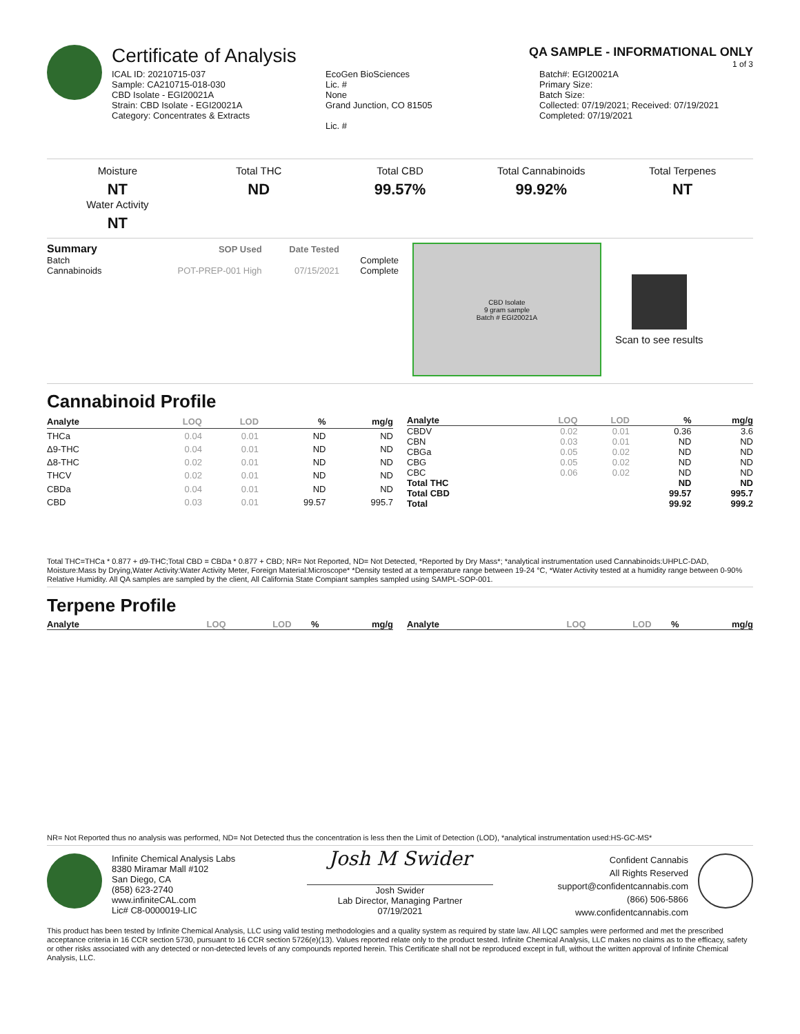Certificate of Analysis QA SAMPLE - INFORMATIONAL ONLY
1 of 3
ICAL ID: 20210715-037
Sample: CA210715-018-030
CBD Isolate - EGI20021A
Strain: CBD Isolate - EGI20021A
Category: Concentrates & Extracts
EcoGen BioSciences
Lic. #
None
Grand Junction, CO 81505
Lic. #
Batch#: EGI20021A
Primary Size:
Batch Size:
Collected: 07/19/2021; Received: 07/19/2021
Completed: 07/19/2021
Moisture
NT
Water Activity
NT
Total THC
ND
Total CBD
99.57%
Total Cannabinoids
99.92%
Total Terpenes
NT
| Summary | SOP Used | Date Tested | |
| --- | --- | --- | --- |
| Batch | | | Complete |
| Cannabinoids | POT-PREP-001 High | 07/15/2021 | Complete |
CBD Isolate
9 gram sample
Batch # EGI20021A
Scan to see results
Cannabinoid Profile
| Analyte | LOQ | LOD | % | mg/g |
| --- | --- | --- | --- | --- |
| THCa | 0.04 | 0.01 | ND | ND |
| Δ9-THC | 0.04 | 0.01 | ND | ND |
| Δ8-THC | 0.02 | 0.01 | ND | ND |
| THCV | 0.02 | 0.01 | ND | ND |
| CBDa | 0.04 | 0.01 | ND | ND |
| CBD | 0.03 | 0.01 | 99.57 | 995.7 |
| Analyte | LOQ | LOD | % | mg/g |
| --- | --- | --- | --- | --- |
| CBDV | 0.02 | 0.01 | 0.36 | 3.6 |
| CBN | 0.03 | 0.01 | ND | ND |
| CBGa | 0.05 | 0.02 | ND | ND |
| CBG | 0.05 | 0.02 | ND | ND |
| CBC | 0.06 | 0.02 | ND | ND |
| Total THC | | | ND | ND |
| Total CBD | | | 99.57 | 995.7 |
| Total | | | 99.92 | 999.2 |
Total THC=THCa * 0.877 + d9-THC;Total CBD = CBDa * 0.877 + CBD; NR= Not Reported, ND= Not Detected, *Reported by Dry Mass*; *analytical instrumentation used Cannabinoids:UHPLC-DAD, Moisture:Mass by Drying,Water Activity:Water Activity Meter, Foreign Material:Microscope* *Density tested at a temperature range between 19-24 °C, *Water Activity tested at a humidity range between 0-90% Relative Humidity. All QA samples are sampled by the client, All California State Compiant samples sampled using SAMPL-SOP-001.
Terpene Profile
| Analyte | LOQ | LOD | % | mg/g |
| --- | --- | --- | --- | --- |
| Analyte | LOQ | LOD | % | mg/g |
| --- | --- | --- | --- | --- |
NR= Not Reported thus no analysis was performed, ND= Not Detected thus the concentration is less then the Limit of Detection (LOD), *analytical instrumentation used:HS-GC-MS*
Infinite Chemical Analysis Labs
8380 Miramar Mall #102
San Diego, CA
(858) 623-2740
www.infiniteCAL.com
Lic# C8-0000019-LIC
Josh M Swider
Josh Swider
Lab Director, Managing Partner
07/19/2021
Confident Cannabis
All Rights Reserved
support@confidentcannabis.com
(866) 506-5866
www.confidentcannabis.com
This product has been tested by Infinite Chemical Analysis, LLC using valid testing methodologies and a quality system as required by state law. All LQC samples were performed and met the prescribed acceptance criteria in 16 CCR section 5730, pursuant to 16 CCR section 5726(e)(13). Values reported relate only to the product tested. Infinite Chemical Analysis, LLC makes no claims as to the efficacy, safety or other risks associated with any detected or non-detected levels of any compounds reported herein. This Certificate shall not be reproduced except in full, without the written approval of Infinite Chemical Analysis, LLC.